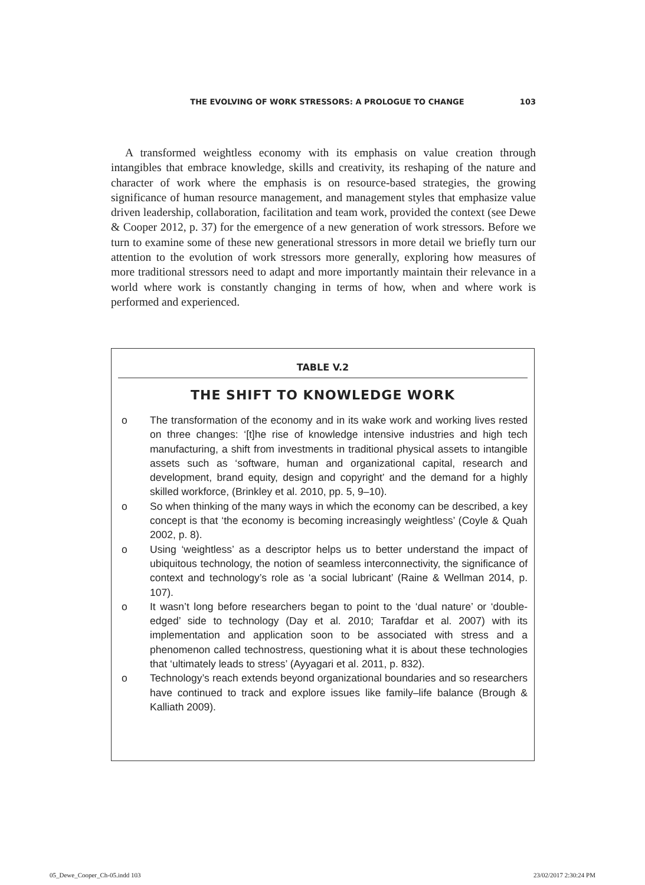THE EVOLVING OF WORK STRESSORS: A PROLOGUE TO CHANGE 103
A transformed weightless economy with its emphasis on value creation through intangibles that embrace knowledge, skills and creativity, its reshaping of the nature and character of work where the emphasis is on resource-based strategies, the growing significance of human resource management, and management styles that emphasize value driven leadership, collaboration, facilitation and team work, provided the context (see Dewe & Cooper 2012, p. 37) for the emergence of a new generation of work stressors. Before we turn to examine some of these new generational stressors in more detail we briefly turn our attention to the evolution of work stressors more generally, exploring how measures of more traditional stressors need to adapt and more importantly maintain their relevance in a world where work is constantly changing in terms of how, when and where work is performed and experienced.
TABLE V.2
THE SHIFT TO KNOWLEDGE WORK
o The transformation of the economy and in its wake work and working lives rested on three changes: ‘[t]he rise of knowledge intensive industries and high tech manufacturing, a shift from investments in traditional physical assets to intangible assets such as ‘software, human and organizational capital, research and development, brand equity, design and copyright’ and the demand for a highly skilled workforce, (Brinkley et al. 2010, pp. 5, 9–10).
o So when thinking of the many ways in which the economy can be described, a key concept is that ‘the economy is becoming increasingly weightless’ (Coyle & Quah 2002, p. 8).
o Using ‘weightless’ as a descriptor helps us to better understand the impact of ubiquitous technology, the notion of seamless interconnectivity, the significance of context and technology’s role as ‘a social lubricant’ (Raine & Wellman 2014, p. 107).
o It wasn’t long before researchers began to point to the ‘dual nature’ or ‘double-edged’ side to technology (Day et al. 2010; Tarafdar et al. 2007) with its implementation and application soon to be associated with stress and a phenomenon called technostress, questioning what it is about these technologies that ‘ultimately leads to stress’ (Ayyagari et al. 2011, p. 832).
o Technology’s reach extends beyond organizational boundaries and so researchers have continued to track and explore issues like family–life balance (Brough & Kalliath 2009).
05_Dewe_Cooper_Ch-05.indd 103 23/02/2017 2:30:24 PM